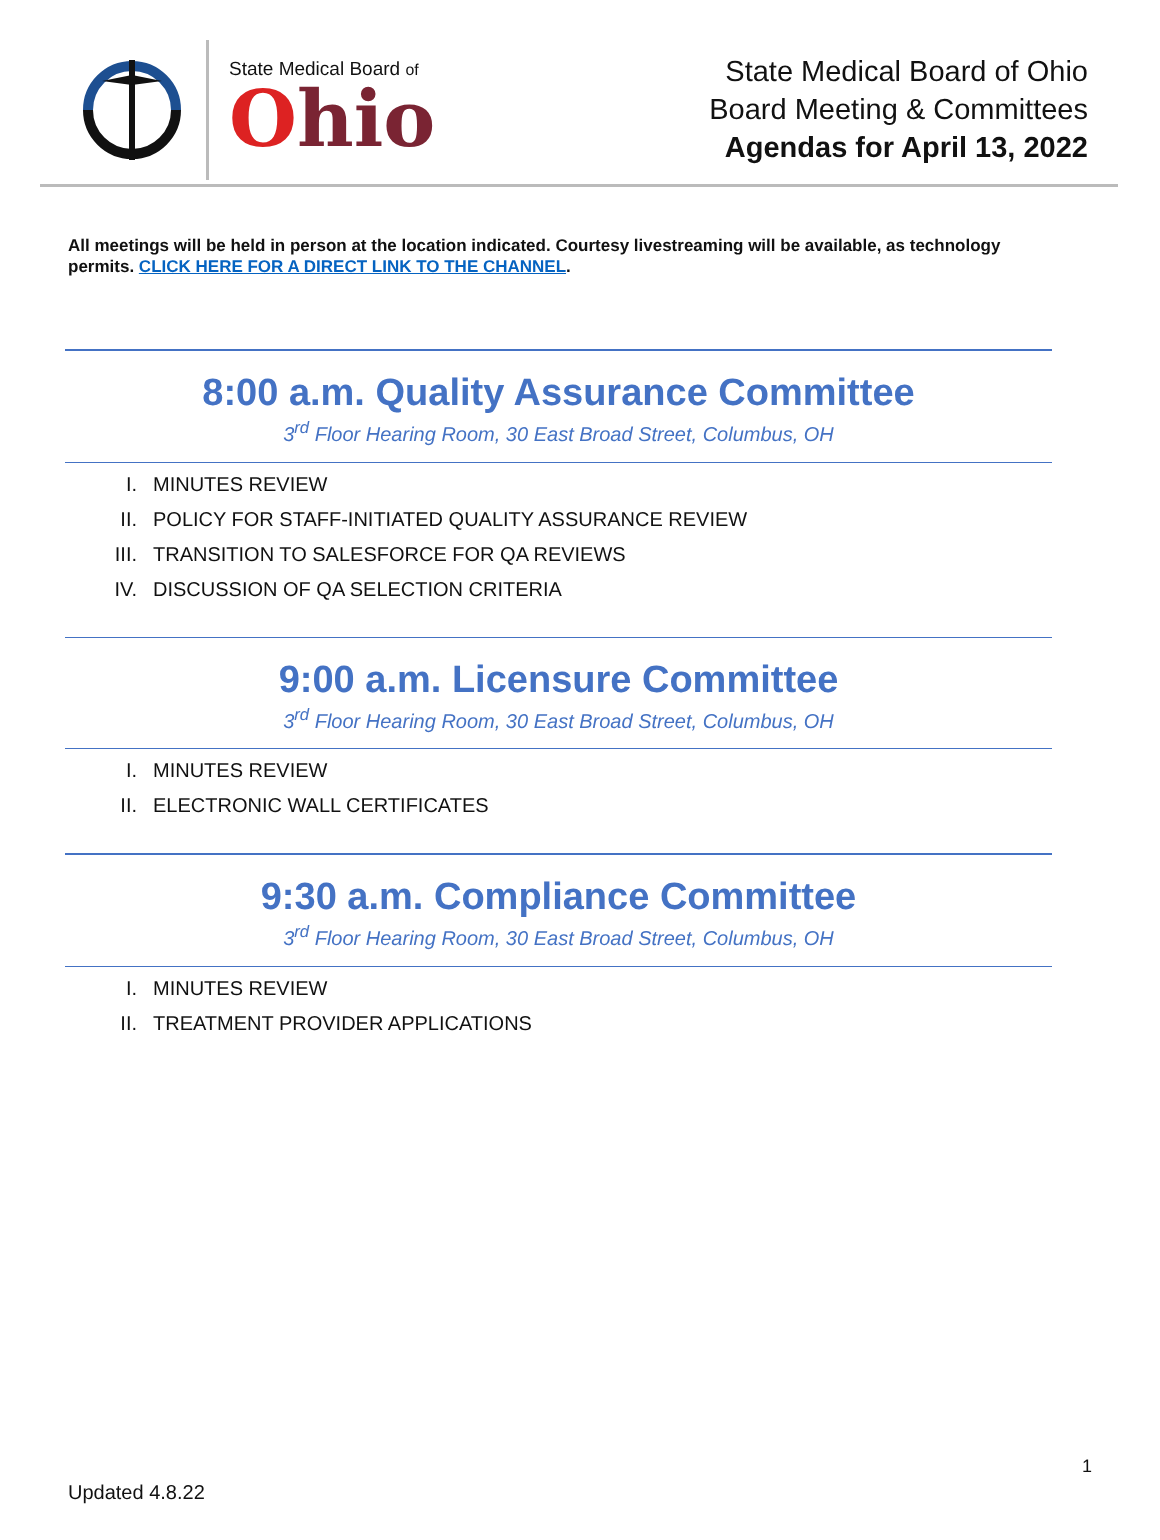State Medical Board of
Ohio
State Medical Board of Ohio
Board Meeting & Committees
Agendas for April 13, 2022
All meetings will be held in person at the location indicated. Courtesy livestreaming will be available, as technology permits. CLICK HERE FOR A DIRECT LINK TO THE CHANNEL.
8:00 a.m. Quality Assurance Committee
3<sup>rd</sup> Floor Hearing Room, 30 East Broad Street, Columbus, OH
I. MINUTES REVIEW
II. POLICY FOR STAFF-INITIATED QUALITY ASSURANCE REVIEW
III. TRANSITION TO SALESFORCE FOR QA REVIEWS
IV. DISCUSSION OF QA SELECTION CRITERIA
9:00 a.m. Licensure Committee
3<sup>rd</sup> Floor Hearing Room, 30 East Broad Street, Columbus, OH
I. MINUTES REVIEW
II. ELECTRONIC WALL CERTIFICATES
9:30 a.m. Compliance Committee
3<sup>rd</sup> Floor Hearing Room, 30 East Broad Street, Columbus, OH
I. MINUTES REVIEW
II. TREATMENT PROVIDER APPLICATIONS
1
Updated 4.8.22